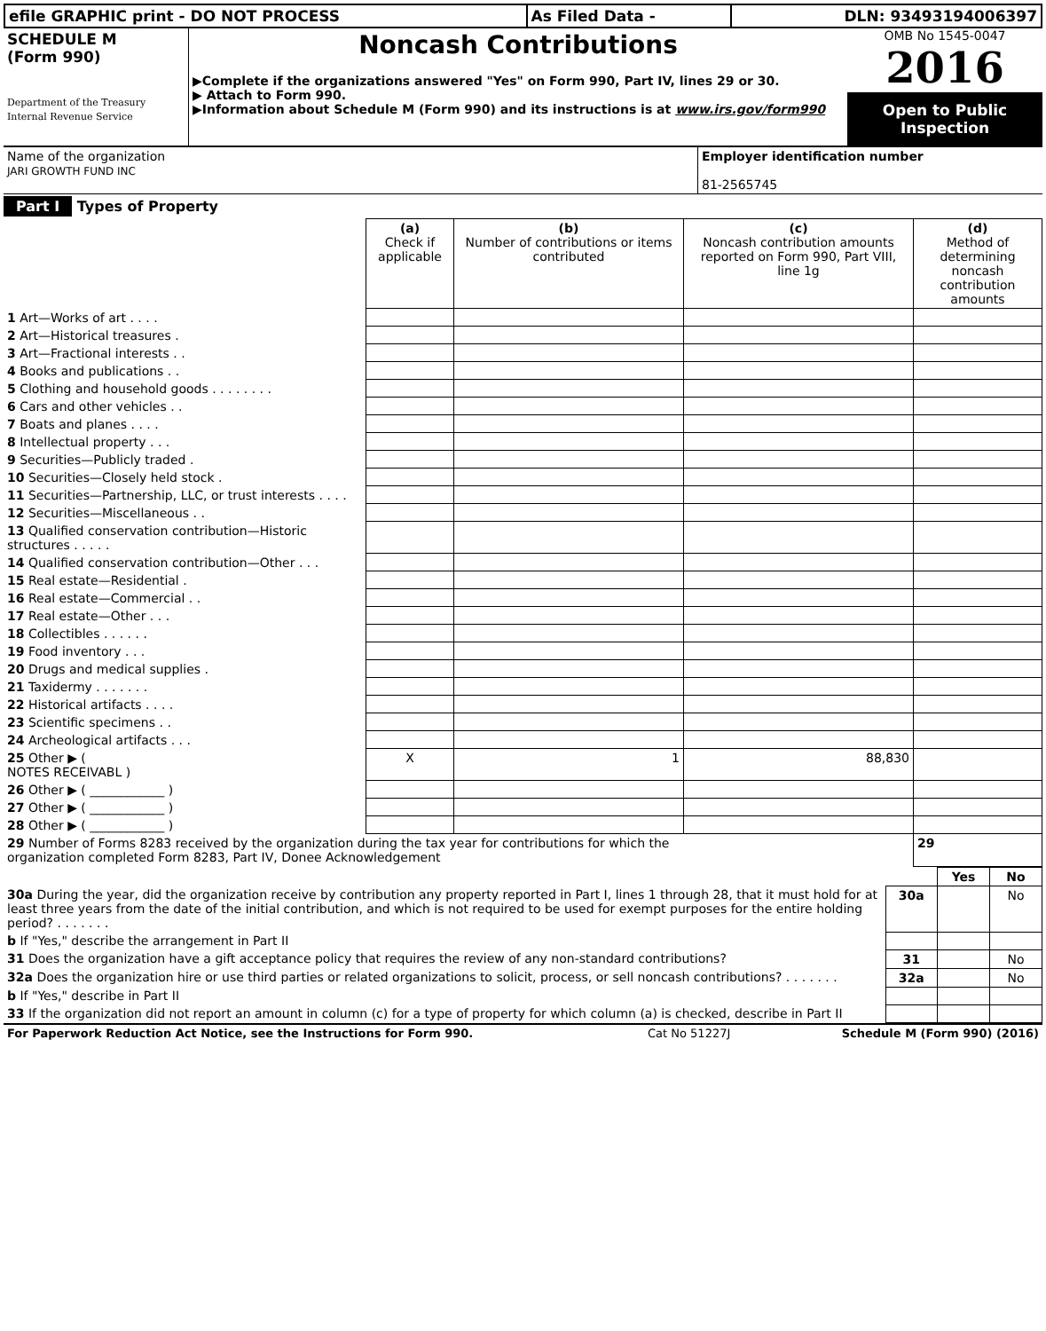| efile GRAPHIC print - DO NOT PROCESS | As Filed Data - | DLN: 93493194006397 |
| SCHEDULE M (Form 990) Department of the Treasury Internal Revenue Service | Noncash Contributions ▶Complete if the organizations answered "Yes" on Form 990, Part IV, lines 29 or 30. ▶ Attach to Form 990. ▶Information about Schedule M (Form 990) and its instructions is at www.irs.gov/form990 | OMB No 1545-0047 2016 Open to Public Inspection |
| Name of the organization JARI GROWTH FUND INC | Employer identification number 81-2565745 |
Part I Types of Property
| | (a) Check if applicable | (b) Number of contributions or items contributed | (c) Noncash contribution amounts reported on Form 990, Part VIII, line 1g | (d) Method of determining noncash contribution amounts |
| 1 Art—Works of art . . . . | | | | |
| 2 Art—Historical treasures . | | | | |
| 3 Art—Fractional interests . . | | | | |
| 4 Books and publications . . | | | | |
| 5 Clothing and household goods . . . . . . . . | | | | |
| 6 Cars and other vehicles . . | | | | |
| 7 Boats and planes . . . . | | | | |
| 8 Intellectual property . . . | | | | |
| 9 Securities—Publicly traded . | | | | |
| 10 Securities—Closely held stock . | | | | |
| 11 Securities—Partnership, LLC, or trust interests . . . . | | | | |
| 12 Securities—Miscellaneous . . | | | | |
| 13 Qualified conservation contribution—Historic structures . . . . . | | | | |
| 14 Qualified conservation contribution—Other . . . | | | | |
| 15 Real estate—Residential . | | | | |
| 16 Real estate—Commercial . . | | | | |
| 17 Real estate—Other . . . | | | | |
| 18 Collectibles . . . . . . | | | | |
| 19 Food inventory . . . | | | | |
| 20 Drugs and medical supplies . | | | | |
| 21 Taxidermy . . . . . . . | | | | |
| 22 Historical artifacts . . . . | | | | |
| 23 Scientific specimens . . | | | | |
| 24 Archeological artifacts . . . | | | | |
| 25 Other ▶ ( NOTES RECEIVABL ) | X | 1 | 88,830 | |
| 26 Other ▶ ( ____________ ) | | | | |
| 27 Other ▶ ( ____________ ) | | | | |
| 28 Other ▶ ( ____________ ) | | | | |
| 29 Number of Forms 8283 received by the organization during the tax year for contributions for which the organization completed Form 8283, Part IV, Donee Acknowledgement | | | | 29 |
| | | Yes | No |
| 30a During the year, did the organization receive by contribution any property reported in Part I, lines 1 through 28, that it must hold for at least three years from the date of the initial contribution, and which is not required to be used for exempt purposes for the entire holding period? . . . . . . . | 30a | | No |
| b If "Yes," describe the arrangement in Part II | | | |
| 31 Does the organization have a gift acceptance policy that requires the review of any non-standard contributions? | 31 | | No |
| 32a Does the organization hire or use third parties or related organizations to solicit, process, or sell noncash contributions? . . . . . . . | 32a | | No |
| b If "Yes," describe in Part II | | | |
| 33 If the organization did not report an amount in column (c) for a type of property for which column (a) is checked, describe in Part II | | | |
| For Paperwork Reduction Act Notice, see the Instructions for Form 990. | Cat No 51227J | Schedule M (Form 990) (2016) |